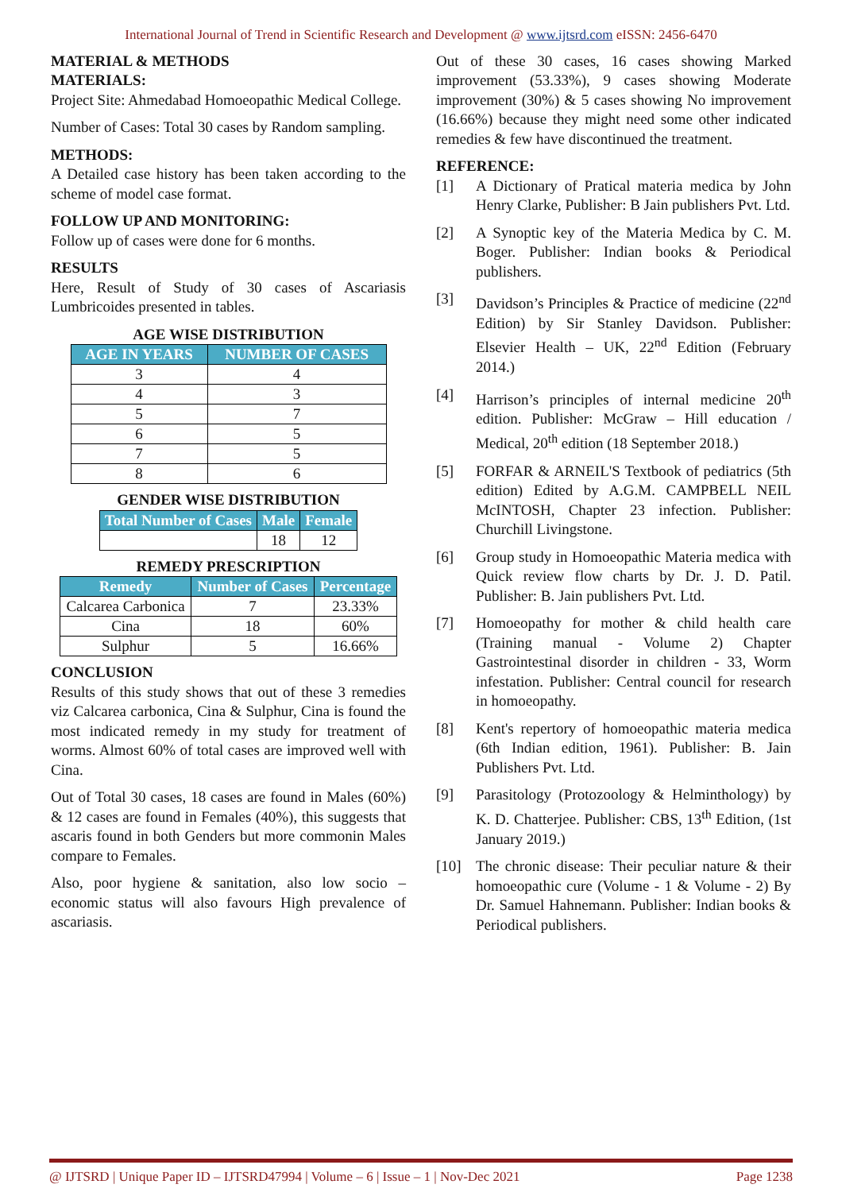International Journal of Trend in Scientific Research and Development @ www.ijtsrd.com eISSN: 2456-6470
MATERIAL & METHODS
MATERIALS:
Project Site: Ahmedabad Homoeopathic Medical College.
Number of Cases: Total 30 cases by Random sampling.
METHODS:
A Detailed case history has been taken according to the scheme of model case format.
FOLLOW UP AND MONITORING:
Follow up of cases were done for 6 months.
RESULTS
Here, Result of Study of 30 cases of Ascariasis Lumbricoides presented in tables.
AGE WISE DISTRIBUTION
| AGE IN YEARS | NUMBER OF CASES |
| --- | --- |
| 3 | 4 |
| 4 | 3 |
| 5 | 7 |
| 6 | 5 |
| 7 | 5 |
| 8 | 6 |
GENDER WISE DISTRIBUTION
| Total Number of Cases | Male | Female |
| --- | --- | --- |
| | 18 | 12 |
REMEDY PRESCRIPTION
| Remedy | Number of Cases | Percentage |
| --- | --- | --- |
| Calcarea Carbonica | 7 | 23.33% |
| Cina | 18 | 60% |
| Sulphur | 5 | 16.66% |
CONCLUSION
Results of this study shows that out of these 3 remedies viz Calcarea carbonica, Cina & Sulphur, Cina is found the most indicated remedy in my study for treatment of worms. Almost 60% of total cases are improved well with Cina.
Out of Total 30 cases, 18 cases are found in Males (60%) & 12 cases are found in Females (40%), this suggests that ascaris found in both Genders but more commonin Males compare to Females.
Also, poor hygiene & sanitation, also low socio – economic status will also favours High prevalence of ascariasis.
Out of these 30 cases, 16 cases showing Marked improvement (53.33%), 9 cases showing Moderate improvement (30%) & 5 cases showing No improvement (16.66%) because they might need some other indicated remedies & few have discontinued the treatment.
REFERENCE:
[1] A Dictionary of Pratical materia medica by John Henry Clarke, Publisher: B Jain publishers Pvt. Ltd.
[2] A Synoptic key of the Materia Medica by C. M. Boger. Publisher: Indian books & Periodical publishers.
[3] Davidson’s Principles & Practice of medicine (22<sup>nd</sup> Edition) by Sir Stanley Davidson. Publisher: Elsevier Health – UK, 22<sup>nd</sup> Edition (February 2014.)
[4] Harrison’s principles of internal medicine 20<sup>th</sup> edition. Publisher: McGraw – Hill education / Medical, 20<sup>th</sup> edition (18 September 2018.)
[5] FORFAR & ARNEIL'S Textbook of pediatrics (5th edition) Edited by A.G.M. CAMPBELL NEIL McINTOSH, Chapter 23 infection. Publisher: Churchill Livingstone.
[6] Group study in Homoeopathic Materia medica with Quick review flow charts by Dr. J. D. Patil. Publisher: B. Jain publishers Pvt. Ltd.
[7] Homoeopathy for mother & child health care (Training manual - Volume 2) Chapter Gastrointestinal disorder in children - 33, Worm infestation. Publisher: Central council for research in homoeopathy.
[8] Kent's repertory of homoeopathic materia medica (6th Indian edition, 1961). Publisher: B. Jain Publishers Pvt. Ltd.
[9] Parasitology (Protozoology & Helminthology) by K. D. Chatterjee. Publisher: CBS, 13<sup>th</sup> Edition, (1st January 2019.)
[10] The chronic disease: Their peculiar nature & their homoeopathic cure (Volume - 1 & Volume - 2) By Dr. Samuel Hahnemann. Publisher: Indian books & Periodical publishers.
@ IJTSRD | Unique Paper ID – IJTSRD47994 | Volume – 6 | Issue – 1 | Nov-Dec 2021 Page 1238